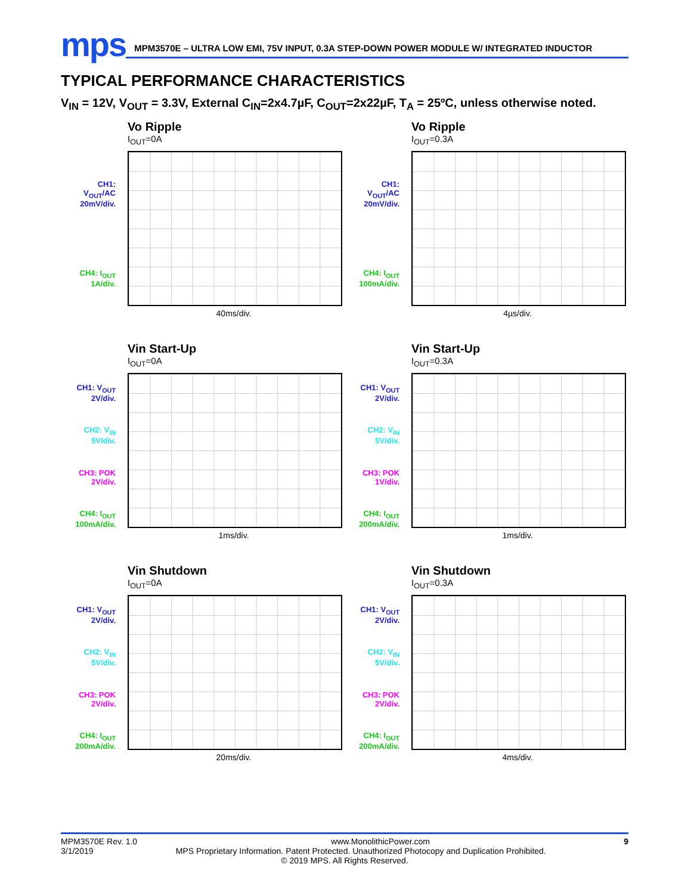mps
MPM3570E – ULTRA LOW EMI, 75V INPUT, 0.3A STEP-DOWN POWER MODULE W/ INTEGRATED INDUCTOR
TYPICAL PERFORMANCE CHARACTERISTICS
V<sub>IN</sub> = 12V, V<sub>OUT</sub> = 3.3V, External C<sub>IN</sub>=2x4.7µF, C<sub>OUT</sub>=2x22µF, T<sub>A</sub> = 25ºC, unless otherwise noted.
CH1:
V<sub>OUT</sub>/AC
20mV/div.
CH4: I<sub>OUT</sub>
1A/div.
Vo Ripple
I<sub>OUT</sub>=0A
40ms/div.
CH1:
V<sub>OUT</sub>/AC
20mV/div.
CH4: I<sub>OUT</sub>
100mA/div.
Vo Ripple
I<sub>OUT</sub>=0.3A
4µs/div.
CH1: V<sub>OUT</sub>
2V/div.
CH2: V<sub>IN</sub>
5V/div.
CH3: POK
2V/div.
CH4: I<sub>OUT</sub>
100mA/div.
Vin Start-Up
I<sub>OUT</sub>=0A
1ms/div.
CH1: V<sub>OUT</sub>
2V/div.
CH2: V<sub>IN</sub>
5V/div.
CH3: POK
1V/div.
CH4: I<sub>OUT</sub>
200mA/div.
Vin Start-Up
I<sub>OUT</sub>=0.3A
1ms/div.
CH1: V<sub>OUT</sub>
2V/div.
CH2: V<sub>IN</sub>
5V/div.
CH3: POK
2V/div.
CH4: I<sub>OUT</sub>
200mA/div.
Vin Shutdown
I<sub>OUT</sub>=0A
20ms/div.
CH1: V<sub>OUT</sub>
2V/div.
CH2: V<sub>IN</sub>
5V/div.
CH3: POK
2V/div.
CH4: I<sub>OUT</sub>
200mA/div.
Vin Shutdown
I<sub>OUT</sub>=0.3A
4ms/div.
MPM3570E Rev. 1.0 www.MonolithicPower.com 9
3/1/2019 MPS Proprietary Information. Patent Protected. Unauthorized Photocopy and Duplication Prohibited.
© 2019 MPS. All Rights Reserved.